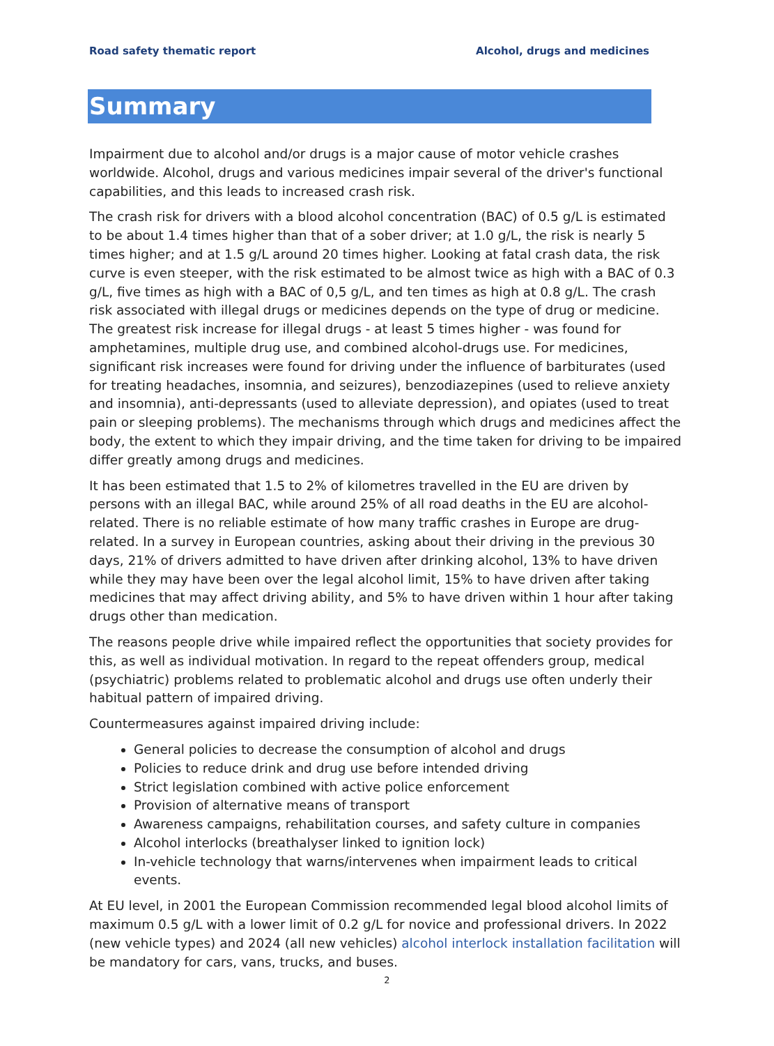Road safety thematic report Alcohol, drugs and medicines
Summary
Impairment due to alcohol and/or drugs is a major cause of motor vehicle crashes worldwide. Alcohol, drugs and various medicines impair several of the driver's functional capabilities, and this leads to increased crash risk.
The crash risk for drivers with a blood alcohol concentration (BAC) of 0.5 g/L is estimated to be about 1.4 times higher than that of a sober driver; at 1.0 g/L, the risk is nearly 5 times higher; and at 1.5 g/L around 20 times higher. Looking at fatal crash data, the risk curve is even steeper, with the risk estimated to be almost twice as high with a BAC of 0.3 g/L, five times as high with a BAC of 0,5 g/L, and ten times as high at 0.8 g/L. The crash risk associated with illegal drugs or medicines depends on the type of drug or medicine. The greatest risk increase for illegal drugs - at least 5 times higher - was found for amphetamines, multiple drug use, and combined alcohol-drugs use. For medicines, significant risk increases were found for driving under the influence of barbiturates (used for treating headaches, insomnia, and seizures), benzodiazepines (used to relieve anxiety and insomnia), anti-depressants (used to alleviate depression), and opiates (used to treat pain or sleeping problems). The mechanisms through which drugs and medicines affect the body, the extent to which they impair driving, and the time taken for driving to be impaired differ greatly among drugs and medicines.
It has been estimated that 1.5 to 2% of kilometres travelled in the EU are driven by persons with an illegal BAC, while around 25% of all road deaths in the EU are alcohol-related. There is no reliable estimate of how many traffic crashes in Europe are drug-related. In a survey in European countries, asking about their driving in the previous 30 days, 21% of drivers admitted to have driven after drinking alcohol, 13% to have driven while they may have been over the legal alcohol limit, 15% to have driven after taking medicines that may affect driving ability, and 5% to have driven within 1 hour after taking drugs other than medication.
The reasons people drive while impaired reflect the opportunities that society provides for this, as well as individual motivation. In regard to the repeat offenders group, medical (psychiatric) problems related to problematic alcohol and drugs use often underly their habitual pattern of impaired driving.
Countermeasures against impaired driving include:
General policies to decrease the consumption of alcohol and drugs
Policies to reduce drink and drug use before intended driving
Strict legislation combined with active police enforcement
Provision of alternative means of transport
Awareness campaigns, rehabilitation courses, and safety culture in companies
Alcohol interlocks (breathalyser linked to ignition lock)
In-vehicle technology that warns/intervenes when impairment leads to critical events.
At EU level, in 2001 the European Commission recommended legal blood alcohol limits of maximum 0.5 g/L with a lower limit of 0.2 g/L for novice and professional drivers. In 2022 (new vehicle types) and 2024 (all new vehicles) alcohol interlock installation facilitation will be mandatory for cars, vans, trucks, and buses.
2